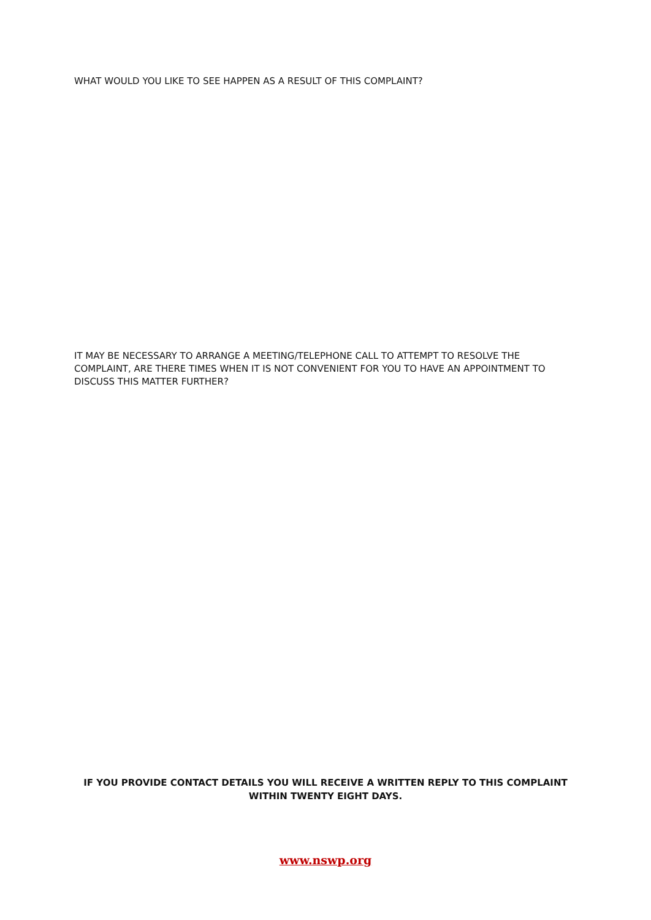WHAT WOULD YOU LIKE TO SEE HAPPEN AS A RESULT OF THIS COMPLAINT?
IT MAY BE NECESSARY TO ARRANGE A MEETING/TELEPHONE CALL TO ATTEMPT TO RESOLVE THE COMPLAINT, ARE THERE TIMES WHEN IT IS NOT CONVENIENT FOR YOU TO HAVE AN APPOINTMENT TO DISCUSS THIS MATTER FURTHER?
IF YOU PROVIDE CONTACT DETAILS YOU WILL RECEIVE A WRITTEN REPLY TO THIS COMPLAINT
WITHIN TWENTY EIGHT DAYS.
www.nswp.org